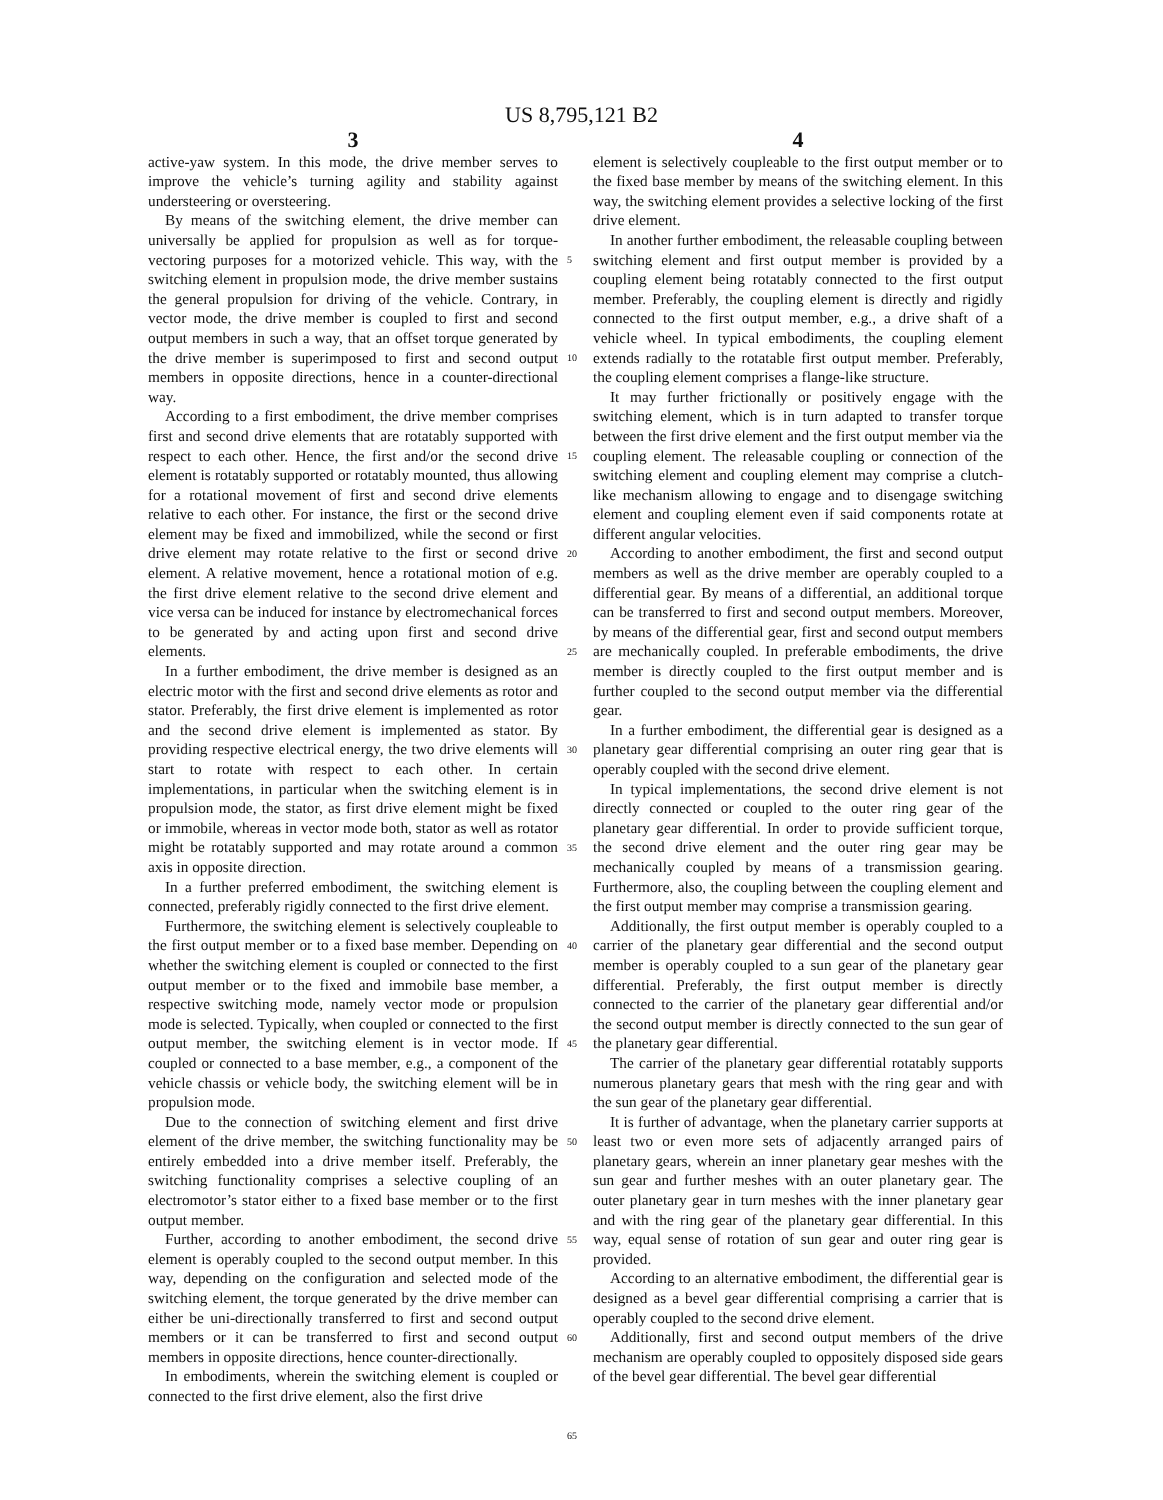US 8,795,121 B2
3
active-yaw system. In this mode, the drive member serves to improve the vehicle’s turning agility and stability against understeering or oversteering.
By means of the switching element, the drive member can universally be applied for propulsion as well as for torque-vectoring purposes for a motorized vehicle. This way, with the switching element in propulsion mode, the drive member sustains the general propulsion for driving of the vehicle. Contrary, in vector mode, the drive member is coupled to first and second output members in such a way, that an offset torque generated by the drive member is superimposed to first and second output members in opposite directions, hence in a counter-directional way.
According to a first embodiment, the drive member comprises first and second drive elements that are rotatably supported with respect to each other. Hence, the first and/or the second drive element is rotatably supported or rotatably mounted, thus allowing for a rotational movement of first and second drive elements relative to each other. For instance, the first or the second drive element may be fixed and immobilized, while the second or first drive element may rotate relative to the first or second drive element. A relative movement, hence a rotational motion of e.g. the first drive element relative to the second drive element and vice versa can be induced for instance by electromechanical forces to be generated by and acting upon first and second drive elements.
In a further embodiment, the drive member is designed as an electric motor with the first and second drive elements as rotor and stator. Preferably, the first drive element is implemented as rotor and the second drive element is implemented as stator. By providing respective electrical energy, the two drive elements will start to rotate with respect to each other. In certain implementations, in particular when the switching element is in propulsion mode, the stator, as first drive element might be fixed or immobile, whereas in vector mode both, stator as well as rotator might be rotatably supported and may rotate around a common axis in opposite direction.
In a further preferred embodiment, the switching element is connected, preferably rigidly connected to the first drive element.
Furthermore, the switching element is selectively coupleable to the first output member or to a fixed base member. Depending on whether the switching element is coupled or connected to the first output member or to the fixed and immobile base member, a respective switching mode, namely vector mode or propulsion mode is selected. Typically, when coupled or connected to the first output member, the switching element is in vector mode. If coupled or connected to a base member, e.g., a component of the vehicle chassis or vehicle body, the switching element will be in propulsion mode.
Due to the connection of switching element and first drive element of the drive member, the switching functionality may be entirely embedded into a drive member itself. Preferably, the switching functionality comprises a selective coupling of an electromotor’s stator either to a fixed base member or to the first output member.
Further, according to another embodiment, the second drive element is operably coupled to the second output member. In this way, depending on the configuration and selected mode of the switching element, the torque generated by the drive member can either be uni-directionally transferred to first and second output members or it can be transferred to first and second output members in opposite directions, hence counter-directionally.
In embodiments, wherein the switching element is coupled or connected to the first drive element, also the first drive
5
10
15
20
25
30
35
40
45
50
55
60
65
4
element is selectively coupleable to the first output member or to the fixed base member by means of the switching element. In this way, the switching element provides a selective locking of the first drive element.
In another further embodiment, the releasable coupling between switching element and first output member is provided by a coupling element being rotatably connected to the first output member. Preferably, the coupling element is directly and rigidly connected to the first output member, e.g., a drive shaft of a vehicle wheel. In typical embodiments, the coupling element extends radially to the rotatable first output member. Preferably, the coupling element comprises a flange-like structure.
It may further frictionally or positively engage with the switching element, which is in turn adapted to transfer torque between the first drive element and the first output member via the coupling element. The releasable coupling or connection of the switching element and coupling element may comprise a clutch-like mechanism allowing to engage and to disengage switching element and coupling element even if said components rotate at different angular velocities.
According to another embodiment, the first and second output members as well as the drive member are operably coupled to a differential gear. By means of a differential, an additional torque can be transferred to first and second output members. Moreover, by means of the differential gear, first and second output members are mechanically coupled. In preferable embodiments, the drive member is directly coupled to the first output member and is further coupled to the second output member via the differential gear.
In a further embodiment, the differential gear is designed as a planetary gear differential comprising an outer ring gear that is operably coupled with the second drive element.
In typical implementations, the second drive element is not directly connected or coupled to the outer ring gear of the planetary gear differential. In order to provide sufficient torque, the second drive element and the outer ring gear may be mechanically coupled by means of a transmission gearing. Furthermore, also, the coupling between the coupling element and the first output member may comprise a transmission gearing.
Additionally, the first output member is operably coupled to a carrier of the planetary gear differential and the second output member is operably coupled to a sun gear of the planetary gear differential. Preferably, the first output member is directly connected to the carrier of the planetary gear differential and/or the second output member is directly connected to the sun gear of the planetary gear differential.
The carrier of the planetary gear differential rotatably supports numerous planetary gears that mesh with the ring gear and with the sun gear of the planetary gear differential.
It is further of advantage, when the planetary carrier supports at least two or even more sets of adjacently arranged pairs of planetary gears, wherein an inner planetary gear meshes with the sun gear and further meshes with an outer planetary gear. The outer planetary gear in turn meshes with the inner planetary gear and with the ring gear of the planetary gear differential. In this way, equal sense of rotation of sun gear and outer ring gear is provided.
According to an alternative embodiment, the differential gear is designed as a bevel gear differential comprising a carrier that is operably coupled to the second drive element.
Additionally, first and second output members of the drive mechanism are operably coupled to oppositely disposed side gears of the bevel gear differential. The bevel gear differential